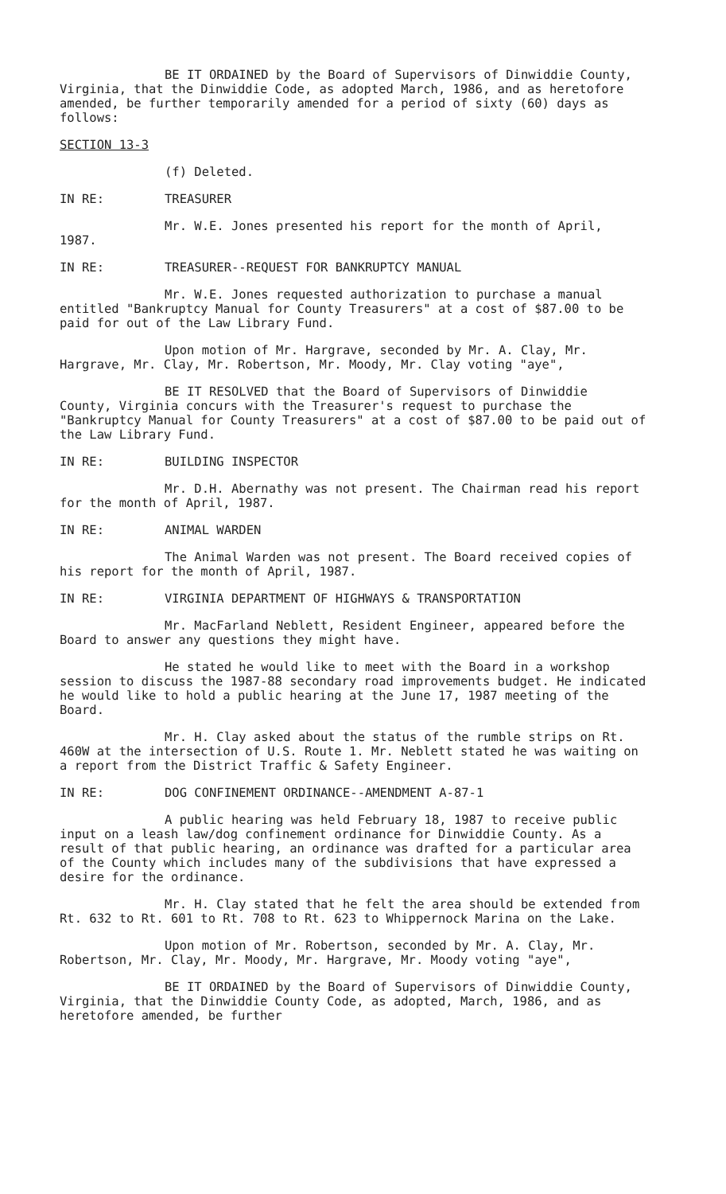BE IT ORDAINED by the Board of Supervisors of Dinwiddie County, Virginia, that the Dinwiddie Code, as adopted March, 1986, and as heretofore amended, be further temporarily amended for a period of sixty (60) days as follows:
SECTION 13-3
(f) Deleted.
IN RE: TREASURER
Mr. W.E. Jones presented his report for the month of April, 1987.
IN RE: TREASURER--REQUEST FOR BANKRUPTCY MANUAL
Mr. W.E. Jones requested authorization to purchase a manual entitled "Bankruptcy Manual for County Treasurers" at a cost of $87.00 to be paid for out of the Law Library Fund.
Upon motion of Mr. Hargrave, seconded by Mr. A. Clay, Mr. Hargrave, Mr. Clay, Mr. Robertson, Mr. Moody, Mr. Clay voting "aye",
BE IT RESOLVED that the Board of Supervisors of Dinwiddie County, Virginia concurs with the Treasurer's request to purchase the "Bankruptcy Manual for County Treasurers" at a cost of $87.00 to be paid out of the Law Library Fund.
IN RE: BUILDING INSPECTOR
Mr. D.H. Abernathy was not present. The Chairman read his report for the month of April, 1987.
IN RE: ANIMAL WARDEN
The Animal Warden was not present. The Board received copies of his report for the month of April, 1987.
IN RE: VIRGINIA DEPARTMENT OF HIGHWAYS & TRANSPORTATION
Mr. MacFarland Neblett, Resident Engineer, appeared before the Board to answer any questions they might have.
He stated he would like to meet with the Board in a workshop session to discuss the 1987-88 secondary road improvements budget. He indicated he would like to hold a public hearing at the June 17, 1987 meeting of the Board.
Mr. H. Clay asked about the status of the rumble strips on Rt. 460W at the intersection of U.S. Route 1. Mr. Neblett stated he was waiting on a report from the District Traffic & Safety Engineer.
IN RE: DOG CONFINEMENT ORDINANCE--AMENDMENT A-87-1
A public hearing was held February 18, 1987 to receive public input on a leash law/dog confinement ordinance for Dinwiddie County. As a result of that public hearing, an ordinance was drafted for a particular area of the County which includes many of the subdivisions that have expressed a desire for the ordinance.
Mr. H. Clay stated that he felt the area should be extended from Rt. 632 to Rt. 601 to Rt. 708 to Rt. 623 to Whippernock Marina on the Lake.
Upon motion of Mr. Robertson, seconded by Mr. A. Clay, Mr. Robertson, Mr. Clay, Mr. Moody, Mr. Hargrave, Mr. Moody voting "aye",
BE IT ORDAINED by the Board of Supervisors of Dinwiddie County, Virginia, that the Dinwiddie County Code, as adopted, March, 1986, and as heretofore amended, be further